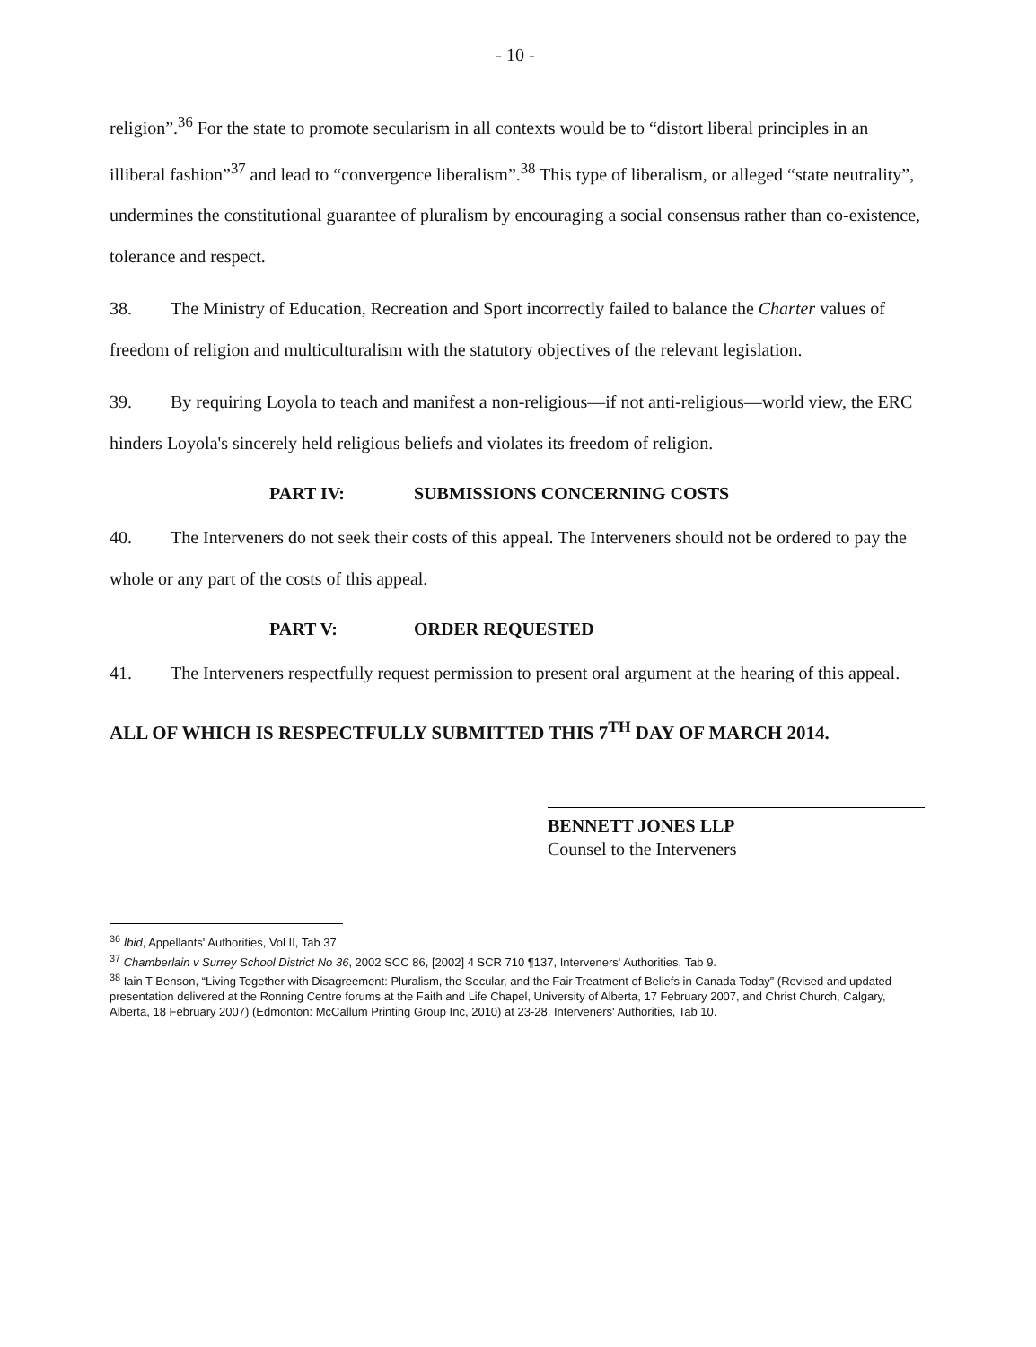- 10 -
religion”.<sup>36</sup> For the state to promote secularism in all contexts would be to “distort liberal principles in an illiberal fashion”<sup>37</sup> and lead to “convergence liberalism”.<sup>38</sup> This type of liberalism, or alleged “state neutrality”, undermines the constitutional guarantee of pluralism by encouraging a social consensus rather than co-existence, tolerance and respect.
38. The Ministry of Education, Recreation and Sport incorrectly failed to balance the Charter values of freedom of religion and multiculturalism with the statutory objectives of the relevant legislation.
39. By requiring Loyola to teach and manifest a non-religious—if not anti-religious—world view, the ERC hinders Loyola's sincerely held religious beliefs and violates its freedom of religion.
PART IV: SUBMISSIONS CONCERNING COSTS
40. The Interveners do not seek their costs of this appeal. The Interveners should not be ordered to pay the whole or any part of the costs of this appeal.
PART V: ORDER REQUESTED
41. The Interveners respectfully request permission to present oral argument at the hearing of this appeal.
ALL OF WHICH IS RESPECTFULLY SUBMITTED THIS 7<sup>TH</sup> DAY OF MARCH 2014.
BENNETT JONES LLP
Counsel to the Interveners
<sup>36</sup> Ibid, Appellants' Authorities, Vol II, Tab 37.
<sup>37</sup> Chamberlain v Surrey School District No 36, 2002 SCC 86, [2002] 4 SCR 710 ¶137, Interveners' Authorities, Tab 9.
<sup>38</sup> Iain T Benson, “Living Together with Disagreement: Pluralism, the Secular, and the Fair Treatment of Beliefs in Canada Today” (Revised and updated presentation delivered at the Ronning Centre forums at the Faith and Life Chapel, University of Alberta, 17 February 2007, and Christ Church, Calgary, Alberta, 18 February 2007) (Edmonton: McCallum Printing Group Inc, 2010) at 23-28, Interveners' Authorities, Tab 10.